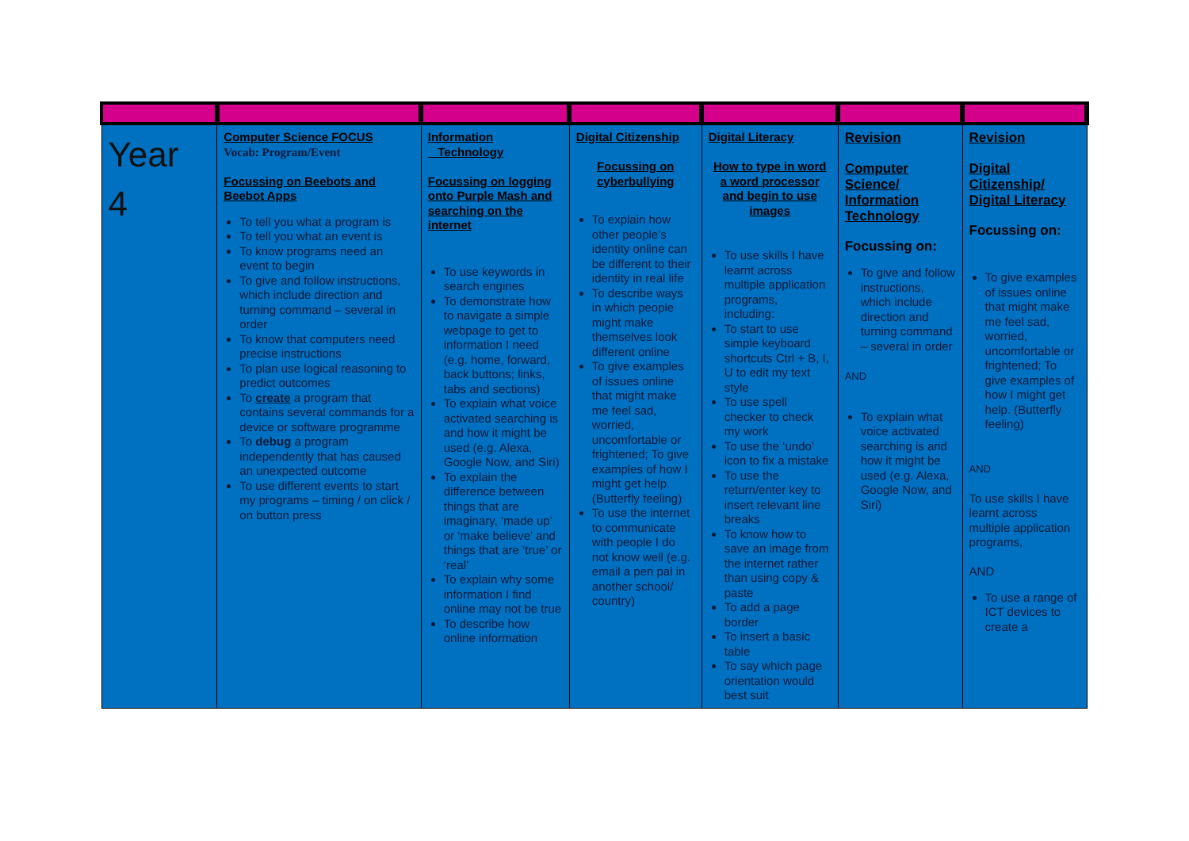| Year 4 | Computer Science FOCUS Vocab: Program/Event Focussing on Beebots and Beebot Apps To tell you what a program is To tell you what an event is To know programs need an event to begin To give and follow instructions, which include direction and turning command – several in order To know that computers need precise instructions To plan use logical reasoning to predict outcomes To create a program that contains several commands for a device or software programme To debug a program independently that has caused an unexpected outcome To use different events to start my programs – timing / on click / on button press | Information Technology Focussing on logging onto Purple Mash and searching on the internet To use keywords in search engines To demonstrate how to navigate a simple webpage to get to information I need (e.g. home, forward, back buttons; links, tabs and sections) To explain what voice activated searching is and how it might be used (e.g. Alexa, Google Now, and Siri) To explain the difference between things that are imaginary, ‘made up’ or ‘make believe’ and things that are ‘true’ or ‘real’ To explain why some information I find online may not be true To describe how online information | Digital Citizenship Focussing on cyberbullying To explain how other people’s identity online can be different to their identity in real life To describe ways in which people might make themselves look different online To give examples of issues online that might make me feel sad, worried, uncomfortable or frightened; To give examples of how I might get help. (Butterfly feeling) To use the internet to communicate with people I do not know well (e.g. email a pen pal in another school/ country) | Digital Literacy How to type in word a word processor and begin to use images To use skills I have learnt across multiple application programs, including: To start to use simple keyboard shortcuts Ctrl + B, I, U to edit my text style To use spell checker to check my work To use the ‘undo’ icon to fix a mistake To use the return/enter key to insert relevant line breaks To know how to save an image from the internet rather than using copy & paste To add a page border To insert a basic table To say which page orientation would best suit | Revision Computer Science/ Information Technology Focussing on: To give and follow instructions, which include direction and turning command – several in order AND To explain what voice activated searching is and how it might be used (e.g. Alexa, Google Now, and Siri) | Revision Digital Citizenship/ Digital Literacy Focussing on: To give examples of issues online that might make me feel sad, worried, uncomfortable or frightened; To give examples of how I might get help. (Butterfly feeling) AND To use skills I have learnt across multiple application programs, AND To use a range of ICT devices to create a |